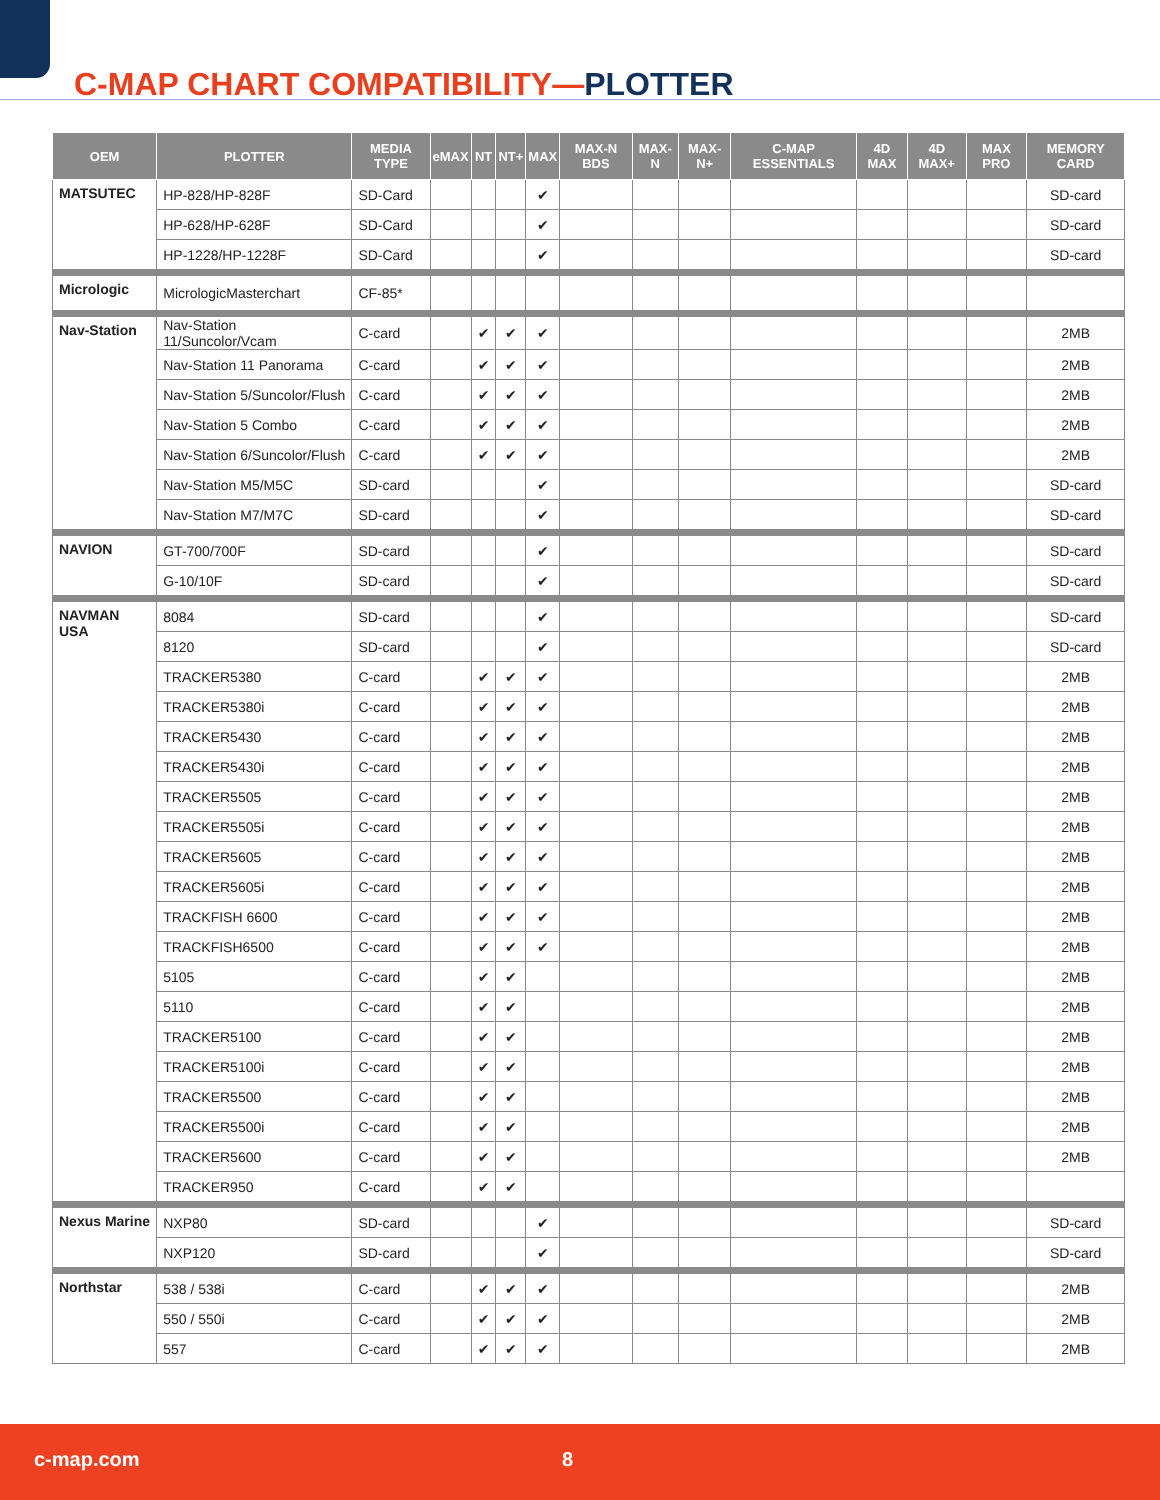C-MAP CHART COMPATIBILITY—PLOTTER
| OEM | PLOTTER | MEDIA TYPE | eMAX | NT | NT+ | MAX | MAX-N BDS | MAX-N | MAX-N+ | C-MAP ESSENTIALS | 4D MAX | 4D MAX+ | MAX PRO | MEMORY CARD |
| --- | --- | --- | --- | --- | --- | --- | --- | --- | --- | --- | --- | --- | --- | --- |
| MATSUTEC | HP-828/HP-828F | SD-Card | | | | ✔ | | | | | | | | SD-card |
| | HP-628/HP-628F | SD-Card | | | | ✔ | | | | | | | | SD-card |
| | HP-1228/HP-1228F | SD-Card | | | | ✔ | | | | | | | | SD-card |
| Micrologic | MicrologicMasterchart | CF-85* | | | | | | | | | | | | |
| Nav-Station | Nav-Station 11/Suncolor/Vcam | C-card | | ✔ | ✔ | ✔ | | | | | | | | 2MB |
| | Nav-Station 11 Panorama | C-card | | ✔ | ✔ | ✔ | | | | | | | | 2MB |
| | Nav-Station 5/Suncolor/Flush | C-card | | ✔ | ✔ | ✔ | | | | | | | | 2MB |
| | Nav-Station 5 Combo | C-card | | ✔ | ✔ | ✔ | | | | | | | | 2MB |
| | Nav-Station 6/Suncolor/Flush | C-card | | ✔ | ✔ | ✔ | | | | | | | | 2MB |
| | Nav-Station M5/M5C | SD-card | | | | ✔ | | | | | | | | SD-card |
| | Nav-Station M7/M7C | SD-card | | | | ✔ | | | | | | | | SD-card |
| NAVION | GT-700/700F | SD-card | | | | ✔ | | | | | | | | SD-card |
| | G-10/10F | SD-card | | | | ✔ | | | | | | | | SD-card |
| NAVMAN USA | 8084 | SD-card | | | | ✔ | | | | | | | | SD-card |
| | 8120 | SD-card | | | | ✔ | | | | | | | | SD-card |
| | TRACKER5380 | C-card | | ✔ | ✔ | ✔ | | | | | | | | 2MB |
| | TRACKER5380i | C-card | | ✔ | ✔ | ✔ | | | | | | | | 2MB |
| | TRACKER5430 | C-card | | ✔ | ✔ | ✔ | | | | | | | | 2MB |
| | TRACKER5430i | C-card | | ✔ | ✔ | ✔ | | | | | | | | 2MB |
| | TRACKER5505 | C-card | | ✔ | ✔ | ✔ | | | | | | | | 2MB |
| | TRACKER5505i | C-card | | ✔ | ✔ | ✔ | | | | | | | | 2MB |
| | TRACKER5605 | C-card | | ✔ | ✔ | ✔ | | | | | | | | 2MB |
| | TRACKER5605i | C-card | | ✔ | ✔ | ✔ | | | | | | | | 2MB |
| | TRACKFISH 6600 | C-card | | ✔ | ✔ | ✔ | | | | | | | | 2MB |
| | TRACKFISH6500 | C-card | | ✔ | ✔ | ✔ | | | | | | | | 2MB |
| | 5105 | C-card | | ✔ | ✔ | | | | | | | | | 2MB |
| | 5110 | C-card | | ✔ | ✔ | | | | | | | | | 2MB |
| | TRACKER5100 | C-card | | ✔ | ✔ | | | | | | | | | 2MB |
| | TRACKER5100i | C-card | | ✔ | ✔ | | | | | | | | | 2MB |
| | TRACKER5500 | C-card | | ✔ | ✔ | | | | | | | | | 2MB |
| | TRACKER5500i | C-card | | ✔ | ✔ | | | | | | | | | 2MB |
| | TRACKER5600 | C-card | | ✔ | ✔ | | | | | | | | | 2MB |
| | TRACKER950 | C-card | | ✔ | ✔ | | | | | | | | | |
| Nexus Marine | NXP80 | SD-card | | | | ✔ | | | | | | | | SD-card |
| | NXP120 | SD-card | | | | ✔ | | | | | | | | SD-card |
| Northstar | 538 / 538i | C-card | | ✔ | ✔ | ✔ | | | | | | | | 2MB |
| | 550 / 550i | C-card | | ✔ | ✔ | ✔ | | | | | | | | 2MB |
| | 557 | C-card | | ✔ | ✔ | ✔ | | | | | | | | 2MB |
c-map.com 8